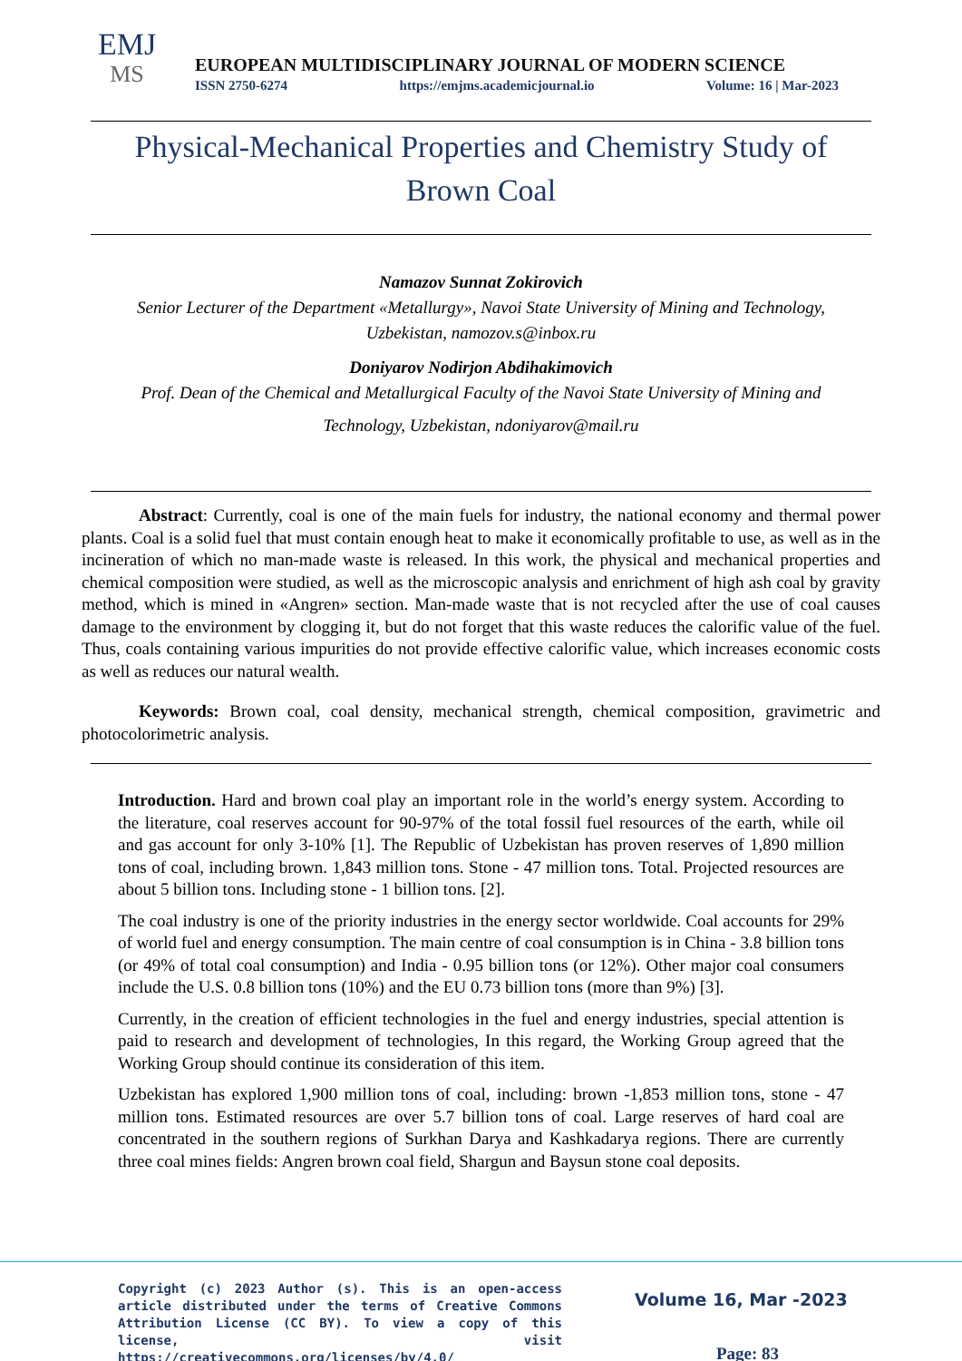EMJ
MS
EUROPEAN MULTIDISCIPLINARY JOURNAL OF MODERN SCIENCE
ISSN 2750-6274 https://emjms.academicjournal.io Volume: 16 | Mar-2023
Physical-Mechanical Properties and Chemistry Study of
Brown Coal
Namazov Sunnat Zokirovich
Senior Lecturer of the Department «Metallurgy», Navoi State University of Mining and Technology,
Uzbekistan, namozov.s@inbox.ru
Doniyarov Nodirjon Abdihakimovich
Prof. Dean of the Chemical and Metallurgical Faculty of the Navoi State University of Mining and
Technology, Uzbekistan, ndoniyarov@mail.ru
Abstract: Currently, coal is one of the main fuels for industry, the national economy and thermal power plants. Coal is a solid fuel that must contain enough heat to make it economically profitable to use, as well as in the incineration of which no man-made waste is released. In this work, the physical and mechanical properties and chemical composition were studied, as well as the microscopic analysis and enrichment of high ash coal by gravity method, which is mined in «Angren» section. Man-made waste that is not recycled after the use of coal causes damage to the environment by clogging it, but do not forget that this waste reduces the calorific value of the fuel. Thus, coals containing various impurities do not provide effective calorific value, which increases economic costs as well as reduces our natural wealth.
Keywords: Brown coal, coal density, mechanical strength, chemical composition, gravimetric and photocolorimetric analysis.
Introduction. Hard and brown coal play an important role in the world’s energy system. According to the literature, coal reserves account for 90-97% of the total fossil fuel resources of the earth, while oil and gas account for only 3-10% [1]. The Republic of Uzbekistan has proven reserves of 1,890 million tons of coal, including brown. 1,843 million tons. Stone - 47 million tons. Total. Projected resources are about 5 billion tons. Including stone - 1 billion tons. [2].
The coal industry is one of the priority industries in the energy sector worldwide. Coal accounts for 29% of world fuel and energy consumption. The main centre of coal consumption is in China - 3.8 billion tons (or 49% of total coal consumption) and India - 0.95 billion tons (or 12%). Other major coal consumers include the U.S. 0.8 billion tons (10%) and the EU 0.73 billion tons (more than 9%) [3].
Currently, in the creation of efficient technologies in the fuel and energy industries, special attention is paid to research and development of technologies, In this regard, the Working Group agreed that the Working Group should continue its consideration of this item.
Uzbekistan has explored 1,900 million tons of coal, including: brown -1,853 million tons, stone - 47 million tons. Estimated resources are over 5.7 billion tons of coal. Large reserves of hard coal are concentrated in the southern regions of Surkhan Darya and Kashkadarya regions. There are currently three coal mines fields: Angren brown coal field, Shargun and Baysun stone coal deposits.
Copyright (c) 2023 Author (s). This is an open-access article distributed under the terms of Creative Commons Attribution License (CC BY). To view a copy of this license, visit https://creativecommons.org/licenses/by/4.0/
Volume 16, Mar -2023
Page: 83